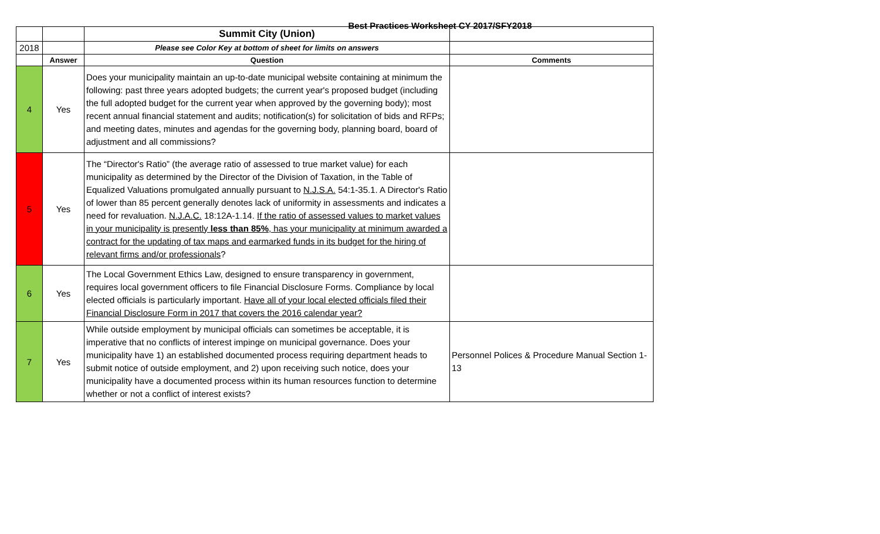Best Practices Worksheet CY 2017/SFY2018
| | | Summit City (Union) | |
| 2018 | | Please see Color Key at bottom of sheet for limits on answers | |
| | Answer | Question | Comments |
| 4 | Yes | Does your municipality maintain an up-to-date municipal website containing at minimum the following: past three years adopted budgets; the current year's proposed budget (including the full adopted budget for the current year when approved by the governing body); most recent annual financial statement and audits; notification(s) for solicitation of bids and RFPs; and meeting dates, minutes and agendas for the governing body, planning board, board of adjustment and all commissions? | |
| 5 | Yes | The “Director's Ratio” (the average ratio of assessed to true market value) for each municipality as determined by the Director of the Division of Taxation, in the Table of Equalized Valuations promulgated annually pursuant to N.J.S.A. 54:1-35.1. A Director's Ratio of lower than 85 percent generally denotes lack of uniformity in assessments and indicates a need for revaluation. N.J.A.C. 18:12A-1.14. If the ratio of assessed values to market values in your municipality is presently less than 85% , has your municipality at minimum awarded a contract for the updating of tax maps and earmarked funds in its budget for the hiring of relevant firms and/or professionals ? | |
| 6 | Yes | The Local Government Ethics Law, designed to ensure transparency in government, requires local government officers to file Financial Disclosure Forms. Compliance by local elected officials is particularly important. Have all of your local elected officials filed their Financial Disclosure Form in 2017 that covers the 2016 calendar year? | |
| 7 | Yes | While outside employment by municipal officials can sometimes be acceptable, it is imperative that no conflicts of interest impinge on municipal governance. Does your municipality have 1) an established documented process requiring department heads to submit notice of outside employment, and 2) upon receiving such notice, does your municipality have a documented process within its human resources function to determine whether or not a conflict of interest exists? | Personnel Polices & Procedure Manual Section 1-13 |